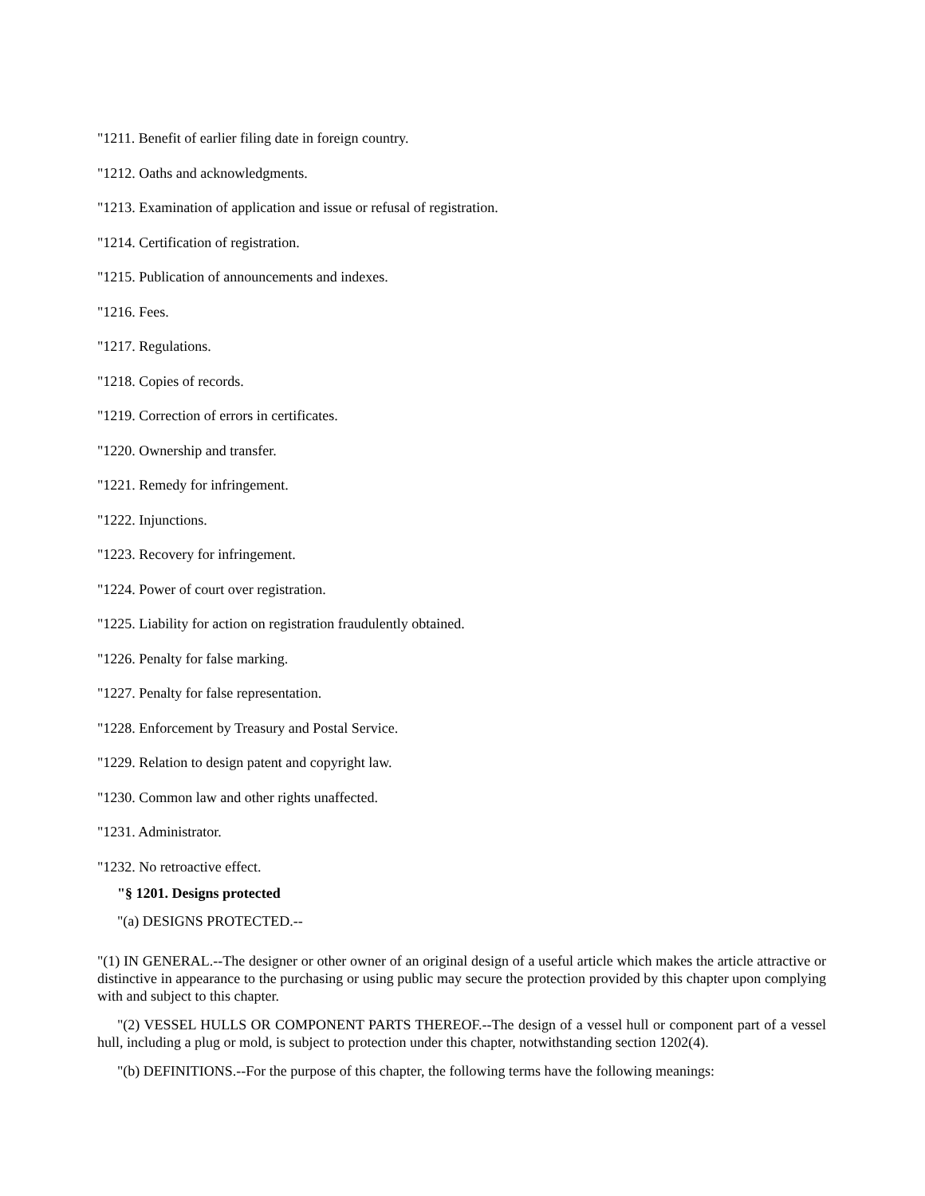"1211. Benefit of earlier filing date in foreign country.
"1212. Oaths and acknowledgments.
"1213. Examination of application and issue or refusal of registration.
"1214. Certification of registration.
"1215. Publication of announcements and indexes.
"1216. Fees.
"1217. Regulations.
"1218. Copies of records.
"1219. Correction of errors in certificates.
"1220. Ownership and transfer.
"1221. Remedy for infringement.
"1222. Injunctions.
"1223. Recovery for infringement.
"1224. Power of court over registration.
"1225. Liability for action on registration fraudulently obtained.
"1226. Penalty for false marking.
"1227. Penalty for false representation.
"1228. Enforcement by Treasury and Postal Service.
"1229. Relation to design patent and copyright law.
"1230. Common law and other rights unaffected.
"1231. Administrator.
"1232. No retroactive effect.
"§ 1201. Designs protected
"(a) DESIGNS PROTECTED.--
"(1) IN GENERAL.--The designer or other owner of an original design of a useful article which makes the article attractive or distinctive in appearance to the purchasing or using public may secure the protection provided by this chapter upon complying with and subject to this chapter.
"(2) VESSEL HULLS OR COMPONENT PARTS THEREOF.--The design of a vessel hull or component part of a vessel hull, including a plug or mold, is subject to protection under this chapter, notwithstanding section 1202(4).
"(b) DEFINITIONS.--For the purpose of this chapter, the following terms have the following meanings: